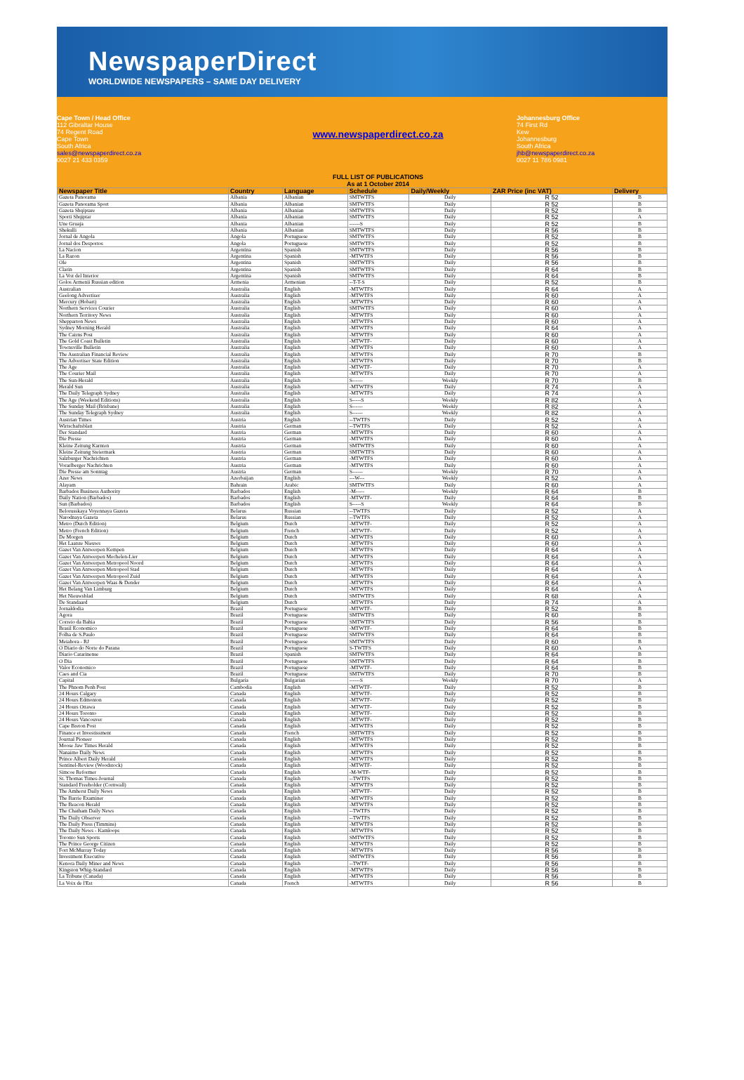NewspaperDirect
WORLDWIDE NEWSPAPERS – SAME DAY DELIVERY
Cape Town / Head Office
112 Gibraltar House
74 Regent Road
Cape Town
South Africa
sales@newspaperdirect.co.za
0027 21 433 0359
www.newspaperdirect.co.za
FULL LIST OF PUBLICATIONS
As at 1 October 2014
Johannesburg Office
74 First Rd
Kew
Johannesburg
South Africa
jhb@newspaperdirect.co.za
0027 11 786 0981
| Newspaper Title | Country | Language | Schedule | Daily/Weekly | ZAR Price (inc VAT) | Delivery |
| --- | --- | --- | --- | --- | --- | --- |
| Gazeta Panorama | Albania | Albanian | SMTWTFS | Daily | R 52 | B |
| Gazeta Panorama Sport | Albania | Albanian | SMTWTFS | Daily | R 52 | B |
| Gazeta Shqiptare | Albania | Albanian | SMTWTFS | Daily | R 52 | B |
| Sporti Shqiptar | Albania | Albanian | SMTWTFS | Daily | R 52 | A |
| Une Gruaja | Albania | Albanian | ------S | Daily | R 52 | B |
| Shekulli | Albania | Albanian | SMTWTFS | Daily | R 56 | B |
| Jornal de Angola | Angola | Portuguese | SMTWTFS | Daily | R 52 | B |
| Jornal dos Desportos | Angola | Portuguese | SMTWTFS | Daily | R 52 | B |
| La Nacion | Argentina | Spanish | SMTWTFS | Daily | R 56 | B |
| La Razon | Argentina | Spanish | -MTWTFS | Daily | R 56 | B |
| Ole | Argentina | Spanish | SMTWTFS | Daily | R 56 | B |
| Clarin | Argentina | Spanish | SMTWTFS | Daily | R 64 | B |
| La Voz del Interior | Argentina | Spanish | SMTWTFS | Daily | R 64 | B |
| Golos Armenii Russian edition | Armenia | Armenian | --T-T-S | Daily | R 52 | B |
| Australian | Australia | English | -MTWTFS | Daily | R 64 | A |
| Geelong Advertiser | Australia | English | -MTWTFS | Daily | R 60 | A |
| Mercury (Hobart) | Australia | English | -MTWTFS | Daily | R 60 | A |
| Northern Services Courier | Australia | English | SMTWTFS | Daily | R 60 | A |
| Northern Territory News | Australia | English | -MTWTFS | Daily | R 60 | A |
| Shepparton News | Australia | English | -MTWTFS | Daily | R 60 | A |
| Sydney Morning Herald | Australia | English | -MTWTFS | Daily | R 64 | A |
| The Cairns Post | Australia | English | -MTWTFS | Daily | R 60 | A |
| The Gold Coast Bulletin | Australia | English | -MTWTF- | Daily | R 60 | A |
| Townsville Bulletin | Australia | English | -MTWTFS | Daily | R 60 | A |
| The Australian Financial Review | Australia | English | -MTWTFS | Daily | R 70 | B |
| The Advertiser State Edition | Australia | English | -MTWTFS | Daily | R 70 | B |
| The Age | Australia | English | -MTWTF- | Daily | R 70 | A |
| The Courier Mail | Australia | English | -MTWTFS | Daily | R 70 | A |
| The Sun-Herald | Australia | English | S------ | Weekly | R 70 | B |
| Herald Sun | Australia | English | -MTWTFS | Daily | R 74 | A |
| The Daily Telegraph Sydney | Australia | English | -MTWTFS | Daily | R 74 | A |
| The Age (Weekend Editions) | Australia | English | S-----S | Weekly | R 82 | A |
| The Sunday Mail (Brisbane) | Australia | English | S------ | Weekly | R 82 | A |
| The Sunday Telegraph Sydney | Australia | English | S------ | Weekly | R 82 | A |
| Austrian Times | Austria | English | --TWTFS | Daily | R 52 | A |
| Wirtschaftsblatt | Austria | German | --TWTFS | Daily | R 52 | A |
| Der Standard | Austria | German | -MTWTFS | Daily | R 60 | A |
| Die Presse | Austria | German | -MTWTFS | Daily | R 60 | A |
| Kleine Zeitung Karnten | Austria | German | SMTWTFS | Daily | R 60 | A |
| Kleine Zeitung Steiermark | Austria | German | SMTWTFS | Daily | R 60 | A |
| Salzburger Nachrichten | Austria | German | -MTWTFS | Daily | R 60 | A |
| Vorarlberger Nachrichten | Austria | German | -MTWTFS | Daily | R 60 | A |
| Die Presse am Sonntag | Austria | German | S------ | Weekly | R 70 | A |
| Azer News | Azerbaijan | English | ---W--- | Weekly | R 52 | A |
| Alayam | Bahrain | Arabic | SMTWTFS | Daily | R 60 | A |
| Barbados Business Authority | Barbados | English | -M----- | Weekly | R 64 | B |
| Daily Nation (Barbados) | Barbados | English | -MTWTF- | Daily | R 64 | B |
| Sun (Barbados) | Barbados | English | S-----S | Weekly | R 64 | B |
| Belorusskaya Voyennaya Gazeta | Belarus | Russian | --TWTFS | Daily | R 52 | A |
| Narodnaya Gazeta | Belarus | Russian | --TWTFS | Daily | R 52 | A |
| Metro (Dutch Edition) | Belgium | Dutch | -MTWTF- | Daily | R 52 | A |
| Metro (French Edition) | Belgium | French | -MTWTF- | Daily | R 52 | A |
| De Morgen | Belgium | Dutch | -MTWTFS | Daily | R 60 | A |
| Het Laatste Nieuws | Belgium | Dutch | -MTWTFS | Daily | R 60 | A |
| Gazet Van Antwerpen Kempen | Belgium | Dutch | -MTWTFS | Daily | R 64 | A |
| Gazet Van Antwerpen Mechelen-Lier | Belgium | Dutch | -MTWTFS | Daily | R 64 | A |
| Gazet Van Antwerpen Metropool Noord | Belgium | Dutch | -MTWTFS | Daily | R 64 | A |
| Gazet Van Antwerpen Metropool Stad | Belgium | Dutch | -MTWTFS | Daily | R 64 | A |
| Gazet Van Antwerpen Metropool Zuid | Belgium | Dutch | -MTWTFS | Daily | R 64 | A |
| Gazet Van Antwerpen Waas & Dender | Belgium | Dutch | -MTWTFS | Daily | R 64 | A |
| Het Belang Van Limburg | Belgium | Dutch | -MTWTFS | Daily | R 64 | A |
| Het Nieuwsblad | Belgium | Dutch | SMTWTFS | Daily | R 68 | A |
| De Standaard | Belgium | Dutch | -MTWTFS | Daily | R 74 | A |
| Jornaldodia | Brazil | Portuguese | -MTWTF- | Daily | R 52 | B |
| Agora | Brazil | Portuguese | SMTWTFS | Daily | R 60 | B |
| Correio da Bahia | Brazil | Portuguese | SMTWTFS | Daily | R 56 | B |
| Brasil Economico | Brazil | Portuguese | -MTWTF- | Daily | R 64 | B |
| Folha de S.Paulo | Brazil | Portuguese | SMTWTFS | Daily | R 64 | B |
| Meiahora - RJ | Brazil | Portuguese | SMTWTFS | Daily | R 60 | B |
| O Diario do Norte do Parana | Brazil | Portuguese | S-TWTFS | Daily | R 60 | A |
| Diario Catarinense | Brazil | Spanish | SMTWTFS | Daily | R 64 | B |
| O Dia | Brazil | Portuguese | SMTWTFS | Daily | R 64 | B |
| Valor Economico | Brazil | Portuguese | -MTWTF- | Daily | R 64 | B |
| Caes and Cia | Brazil | Portuguese | SMTWTFS | Daily | R 70 | B |
| Capital | Bulgaria | Bulgarian | ------S | Weekly | R 70 | A |
| The Phnom Penh Post | Cambodia | English | -MTWTF- | Daily | R 52 | B |
| 24 Hours Calgary | Canada | English | -MTWTF- | Daily | R 52 | B |
| 24 Hours Edmonton | Canada | English | -MTWTF- | Daily | R 52 | B |
| 24 Hours Ottawa | Canada | English | -MTWTF- | Daily | R 52 | B |
| 24 Hours Toronto | Canada | English | -MTWTF- | Daily | R 52 | B |
| 24 Hours Vancouver | Canada | English | -MTWTF- | Daily | R 52 | B |
| Cape Breton Post | Canada | English | -MTWTFS | Daily | R 52 | B |
| Finance et Investissment | Canada | French | SMTWTFS | Daily | R 52 | B |
| Journal Pioneer | Canada | English | -MTWTFS | Daily | R 52 | B |
| Moose Jaw Times Herald | Canada | English | -MTWTFS | Daily | R 52 | B |
| Nanaimo Daily News | Canada | English | -MTWTFS | Daily | R 52 | B |
| Prince Albert Daily Herald | Canada | English | -MTWTFS | Daily | R 52 | B |
| Sentinel-Review (Woodstock) | Canada | English | -MTWTF- | Daily | R 52 | B |
| Simcoe Reformer | Canada | English | -M-WTF- | Daily | R 52 | B |
| St. Thomas Times-Journal | Canada | English | --TWTFS | Daily | R 52 | B |
| Standard Freeholder (Cornwall) | Canada | English | -MTWTFS | Daily | R 52 | B |
| The Amherst Daily News | Canada | English | -MTWTF- | Daily | R 52 | B |
| The Barrie Examiner | Canada | English | -MTWTFS | Daily | R 52 | B |
| The Beacon Herald | Canada | English | -MTWTFS | Daily | R 52 | B |
| The Chatham Daily News | Canada | English | --TWTFS | Daily | R 52 | B |
| The Daily Observer | Canada | English | --TWTFS | Daily | R 52 | B |
| The Daily Press (Timmins) | Canada | English | -MTWTFS | Daily | R 52 | B |
| The Daily News - Kamloops | Canada | English | -MTWTFS | Daily | R 52 | B |
| Toronto Sun Sports | Canada | English | SMTWTFS | Daily | R 52 | B |
| The Prince George Citizen | Canada | English | -MTWTFS | Daily | R 52 | B |
| Fort McMurray Today | Canada | English | -MTWTFS | Daily | R 56 | B |
| Investment Executive | Canada | English | SMTWTFS | Daily | R 56 | B |
| Kenora Daily Miner and News | Canada | English | --TWTF- | Daily | R 56 | B |
| Kingston Whig-Standard | Canada | English | -MTWTFS | Daily | R 56 | B |
| La Tribune (Canada) | Canada | English | -MTWTFS | Daily | R 56 | B |
| La Voix de l'Est | Canada | French | -MTWTFS | Daily | R 56 | B |